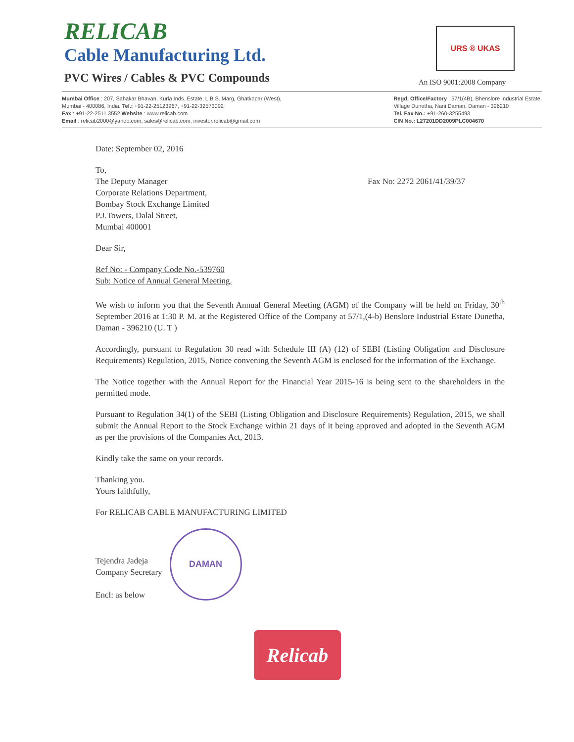RELICAB
Cable Manufacturing Ltd.
PVC Wires / Cables & PVC Compounds
URS ® UKAS
An ISO 9001:2008 Company
Mumbai Office : 207, Sahakar Bhavan, Kurla Inds. Estate, L.B.S. Marg, Ghatkopar (West),
Mumbai - 400086, India. Tel.: +91-22-25123967, +91-22-32573092
Fax : +91-22-2511 3552 Website : www.relicab.com
Email : relicab2000@yahoo.com, sales@relicab.com, investor.relicab@gmail.com
Regd. Office/Factory : 57/1(4B), Bhenslore Industrial Estate,
Village Dunetha, Nani Daman, Daman - 396210
Tel. Fax No.: +91-260-3255493
CIN No.: L27201DD2009PLC004670
Date: September 02, 2016
To,
The Deputy Manager
Corporate Relations Department,
Bombay Stock Exchange Limited
P.J.Towers, Dalal Street,
Mumbai 400001
Fax No: 2272 2061/41/39/37
Dear Sir,
Ref No: - Company Code No.-539760
Sub: Notice of Annual General Meeting.
We wish to inform you that the Seventh Annual General Meeting (AGM) of the Company will be held on Friday, 30<sup>th</sup> September 2016 at 1:30 P. M. at the Registered Office of the Company at 57/1,(4-b) Benslore Industrial Estate Dunetha, Daman - 396210 (U. T )
Accordingly, pursuant to Regulation 30 read with Schedule III (A) (12) of SEBI (Listing Obligation and Disclosure Requirements) Regulation, 2015, Notice convening the Seventh AGM is enclosed for the information of the Exchange.
The Notice together with the Annual Report for the Financial Year 2015-16 is being sent to the shareholders in the permitted mode.
Pursuant to Regulation 34(1) of the SEBI (Listing Obligation and Disclosure Requirements) Regulation, 2015, we shall submit the Annual Report to the Stock Exchange within 21 days of it being approved and adopted in the Seventh AGM as per the provisions of the Companies Act, 2013.
Kindly take the same on your records.
Thanking you.
Yours faithfully,
For RELICAB CABLE MANUFACTURING LIMITED
Tejendra Jadeja
Company Secretary
Encl: as below
DAMAN
Relicab